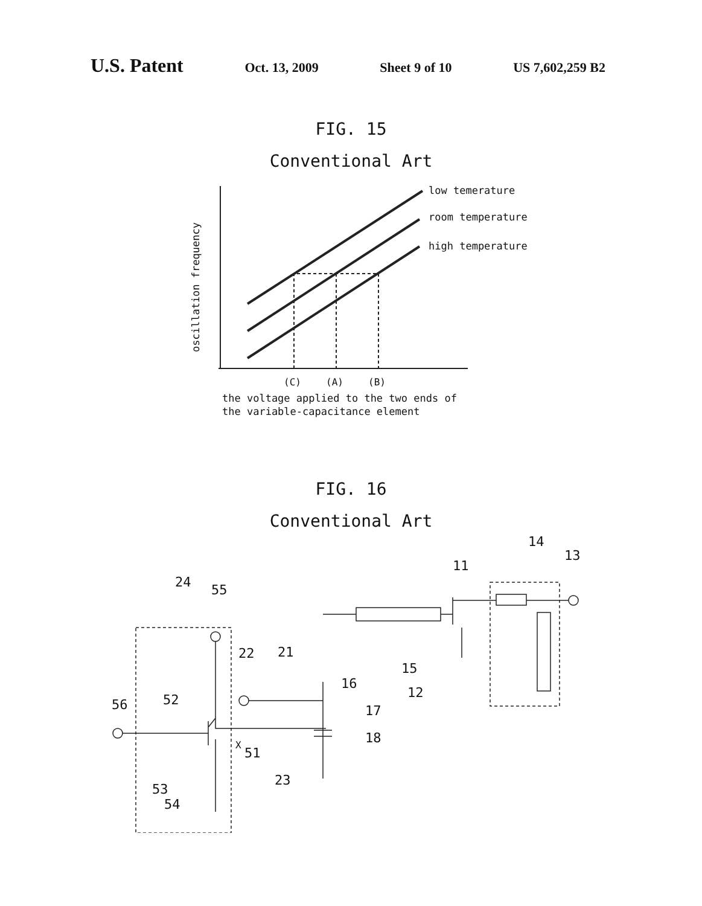U.S. Patent Oct. 13, 2009 Sheet 9 of 10 US 7,602,259 B2
FIG. 15
Conventional Art
low temerature
room temperature
high temperature
oscillation frequency
(C)
(A)
(B)
the voltage applied to the two ends of
the variable-capacitance element
FIG. 16
Conventional Art
24
55
22
21
16
15
11
14
13
12
56
52
17
18
X
51
23
53
54